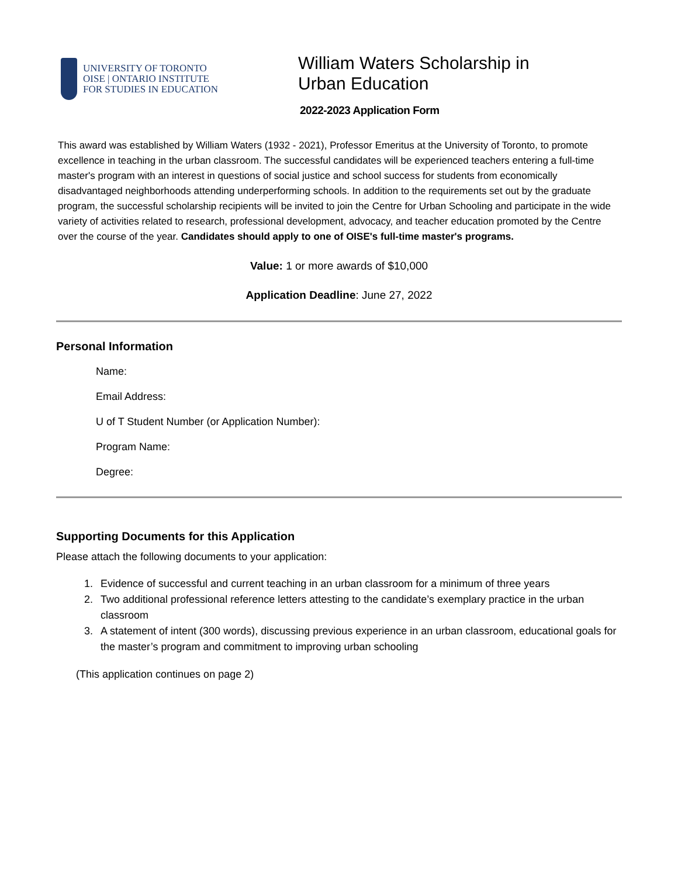UNIVERSITY OF TORONTO
OISE | ONTARIO INSTITUTE
FOR STUDIES IN EDUCATION
William Waters Scholarship in
Urban Education
2022-2023 Application Form
This award was established by William Waters (1932 - 2021), Professor Emeritus at the University of Toronto, to promote excellence in teaching in the urban classroom. The successful candidates will be experienced teachers entering a full-time master's program with an interest in questions of social justice and school success for students from economically disadvantaged neighborhoods attending underperforming schools. In addition to the requirements set out by the graduate program, the successful scholarship recipients will be invited to join the Centre for Urban Schooling and participate in the wide variety of activities related to research, professional development, advocacy, and teacher education promoted by the Centre over the course of the year. Candidates should apply to one of OISE's full-time master's programs.
Value: 1 or more awards of $10,000
Application Deadline: June 27, 2022
Personal Information
Name:
Email Address:
U of T Student Number (or Application Number):
Program Name:
Degree:
Supporting Documents for this Application
Please attach the following documents to your application:
1. Evidence of successful and current teaching in an urban classroom for a minimum of three years
2. Two additional professional reference letters attesting to the candidate’s exemplary practice in the urban classroom
3. A statement of intent (300 words), discussing previous experience in an urban classroom, educational goals for the master’s program and commitment to improving urban schooling
(This application continues on page 2)